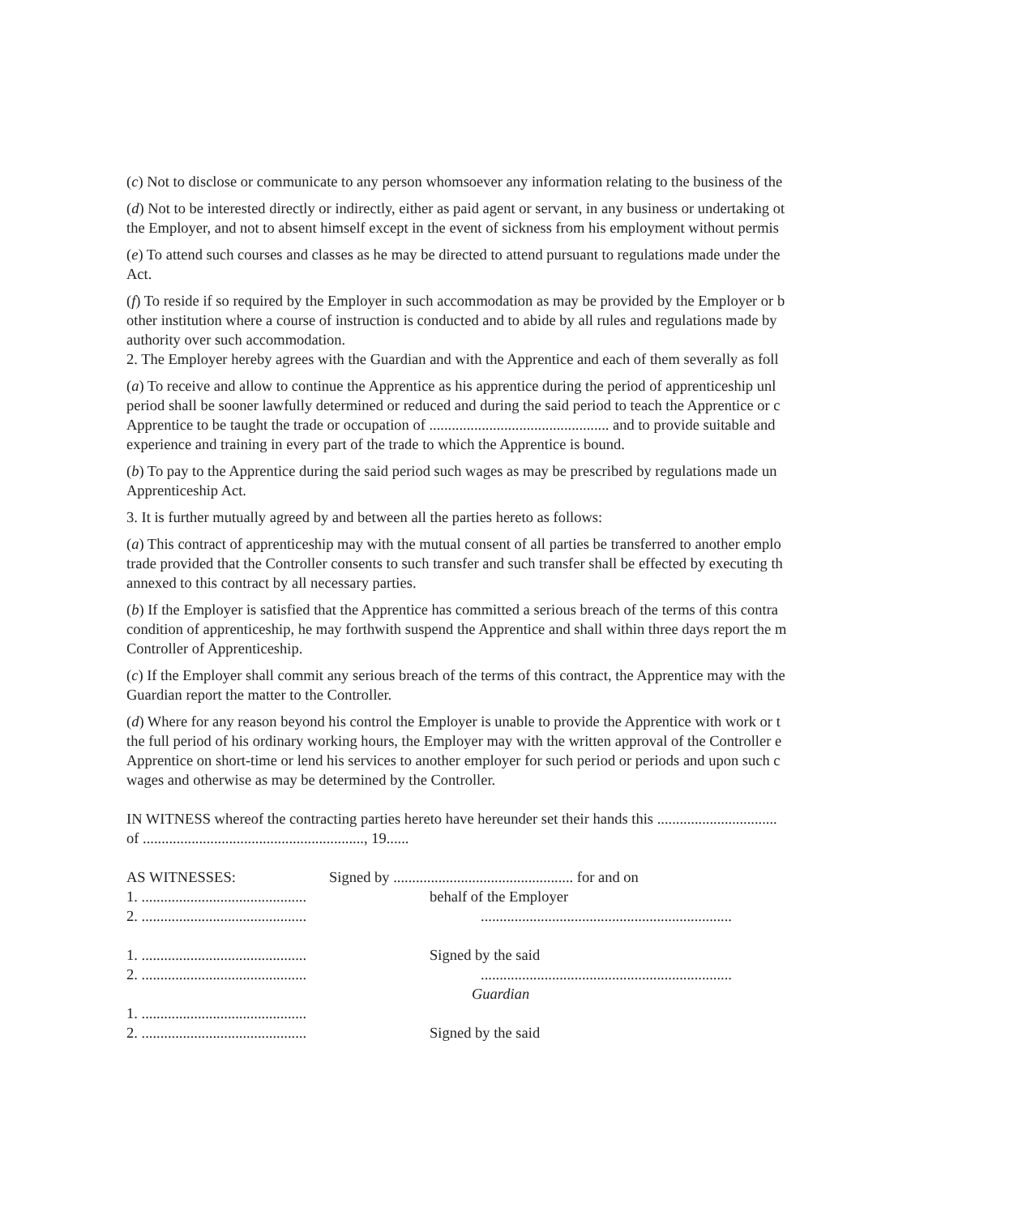(c) Not to disclose or communicate to any person whomsoever any information relating to the business of the
(d) Not to be interested directly or indirectly, either as paid agent or servant, in any business or undertaking ot
the Employer, and not to absent himself except in the event of sickness from his employment without permis
(e) To attend such courses and classes as he may be directed to attend pursuant to regulations made under the
Act.
(f) To reside if so required by the Employer in such accommodation as may be provided by the Employer or b
other institution where a course of instruction is conducted and to abide by all rules and regulations made by
authority over such accommodation.
2. The Employer hereby agrees with the Guardian and with the Apprentice and each of them severally as foll
(a) To receive and allow to continue the Apprentice as his apprentice during the period of apprenticeship unl
period shall be sooner lawfully determined or reduced and during the said period to teach the Apprentice or c
Apprentice to be taught the trade or occupation of ................................................ and to provide suitable and
experience and training in every part of the trade to which the Apprentice is bound.
(b) To pay to the Apprentice during the said period such wages as may be prescribed by regulations made un
Apprenticeship Act.
3. It is further mutually agreed by and between all the parties hereto as follows:
(a) This contract of apprenticeship may with the mutual consent of all parties be transferred to another emplo
trade provided that the Controller consents to such transfer and such transfer shall be effected by executing th
annexed to this contract by all necessary parties.
(b) If the Employer is satisfied that the Apprentice has committed a serious breach of the terms of this contra
condition of apprenticeship, he may forthwith suspend the Apprentice and shall within three days report the m
Controller of Apprenticeship.
(c) If the Employer shall commit any serious breach of the terms of this contract, the Apprentice may with the
Guardian report the matter to the Controller.
(d) Where for any reason beyond his control the Employer is unable to provide the Apprentice with work or t
the full period of his ordinary working hours, the Employer may with the written approval of the Controller e
Apprentice on short-time or lend his services to another employer for such period or periods and upon such c
wages and otherwise as may be determined by the Controller.
IN WITNESS whereof the contracting parties hereto have hereunder set their hands this ................................
of ..........................................................., 19......
AS WITNESSES: Signed by ................................................ for and on
1. ............................................ behalf of the Employer
2. ...............................................................................................................
1. ............................................ Signed by the said
2. ...............................................................................................................
Guardian
1. ............................................
2. ............................................ Signed by the said